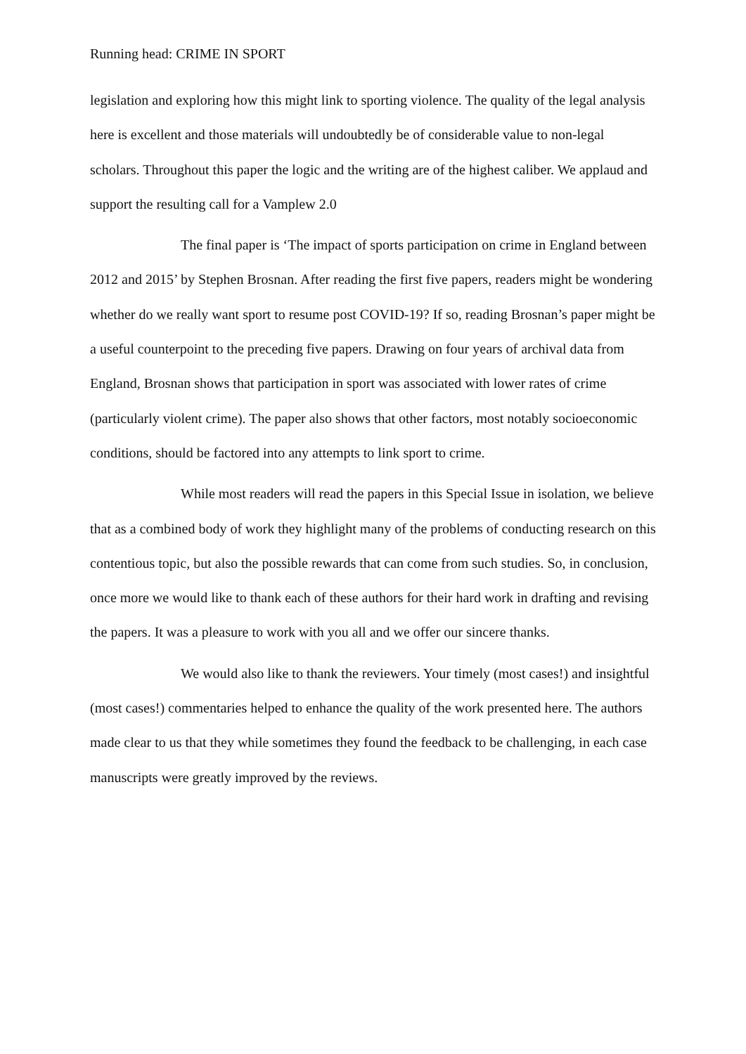Running head: CRIME IN SPORT
legislation and exploring how this might link to sporting violence. The quality of the legal analysis here is excellent and those materials will undoubtedly be of considerable value to non-legal scholars. Throughout this paper the logic and the writing are of the highest caliber. We applaud and support the resulting call for a Vamplew 2.0
The final paper is ‘The impact of sports participation on crime in England between 2012 and 2015’ by Stephen Brosnan. After reading the first five papers, readers might be wondering whether do we really want sport to resume post COVID-19? If so, reading Brosnan’s paper might be a useful counterpoint to the preceding five papers. Drawing on four years of archival data from England, Brosnan shows that participation in sport was associated with lower rates of crime (particularly violent crime). The paper also shows that other factors, most notably socioeconomic conditions, should be factored into any attempts to link sport to crime.
While most readers will read the papers in this Special Issue in isolation, we believe that as a combined body of work they highlight many of the problems of conducting research on this contentious topic, but also the possible rewards that can come from such studies. So, in conclusion, once more we would like to thank each of these authors for their hard work in drafting and revising the papers. It was a pleasure to work with you all and we offer our sincere thanks.
We would also like to thank the reviewers. Your timely (most cases!) and insightful (most cases!) commentaries helped to enhance the quality of the work presented here. The authors made clear to us that they while sometimes they found the feedback to be challenging, in each case manuscripts were greatly improved by the reviews.